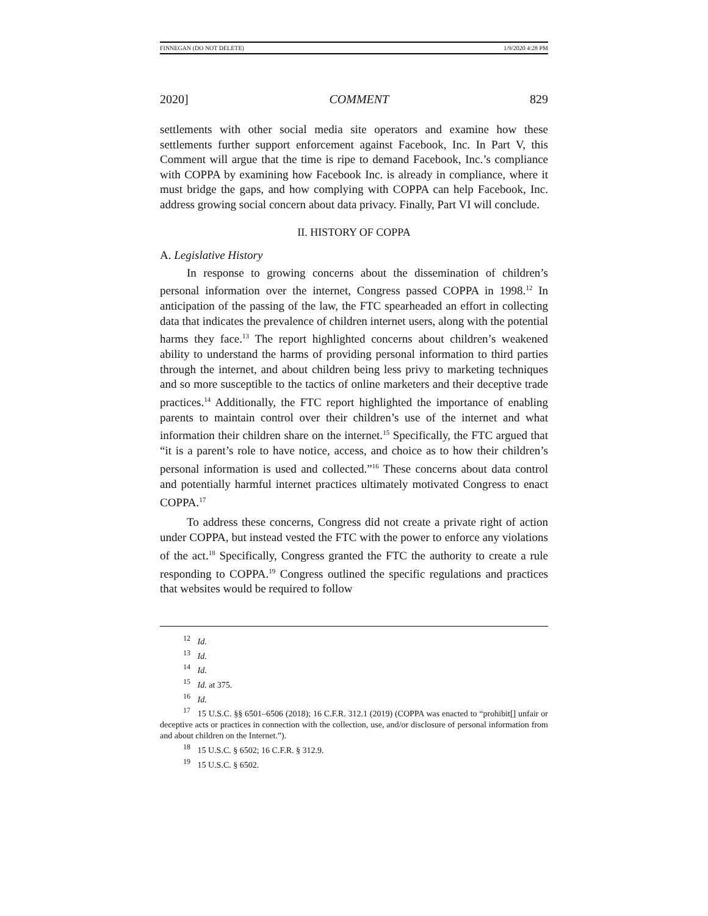FINNEGAN (DO NOT DELETE) 1/9/2020 4:28 PM
2020] COMMENT 829
settlements with other social media site operators and examine how these settlements further support enforcement against Facebook, Inc. In Part V, this Comment will argue that the time is ripe to demand Facebook, Inc.’s compliance with COPPA by examining how Facebook Inc. is already in compliance, where it must bridge the gaps, and how complying with COPPA can help Facebook, Inc. address growing social concern about data privacy. Finally, Part VI will conclude.
II. HISTORY OF COPPA
A. Legislative History
In response to growing concerns about the dissemination of children’s personal information over the internet, Congress passed COPPA in 1998.<sup>12</sup> In anticipation of the passing of the law, the FTC spearheaded an effort in collecting data that indicates the prevalence of children internet users, along with the potential harms they face.<sup>13</sup> The report highlighted concerns about children’s weakened ability to understand the harms of providing personal information to third parties through the internet, and about children being less privy to marketing techniques and so more susceptible to the tactics of online marketers and their deceptive trade practices.<sup>14</sup> Additionally, the FTC report highlighted the importance of enabling parents to maintain control over their children’s use of the internet and what information their children share on the internet.<sup>15</sup> Specifically, the FTC argued that “it is a parent’s role to have notice, access, and choice as to how their children’s personal information is used and collected.”<sup>16</sup> These concerns about data control and potentially harmful internet practices ultimately motivated Congress to enact COPPA.<sup>17</sup>
To address these concerns, Congress did not create a private right of action under COPPA, but instead vested the FTC with the power to enforce any violations of the act.<sup>18</sup> Specifically, Congress granted the FTC the authority to create a rule responding to COPPA.<sup>19</sup> Congress outlined the specific regulations and practices that websites would be required to follow
<sup>12</sup> Id.
<sup>13</sup> Id.
<sup>14</sup> Id.
<sup>15</sup> Id. at 375.
<sup>16</sup> Id.
<sup>17</sup> 15 U.S.C. §§ 6501–6506 (2018); 16 C.F.R. 312.1 (2019) (COPPA was enacted to “prohibit[] unfair or deceptive acts or practices in connection with the collection, use, and/or disclosure of personal information from and about children on the Internet.”).
<sup>18</sup> 15 U.S.C. § 6502; 16 C.F.R. § 312.9.
<sup>19</sup> 15 U.S.C. § 6502.